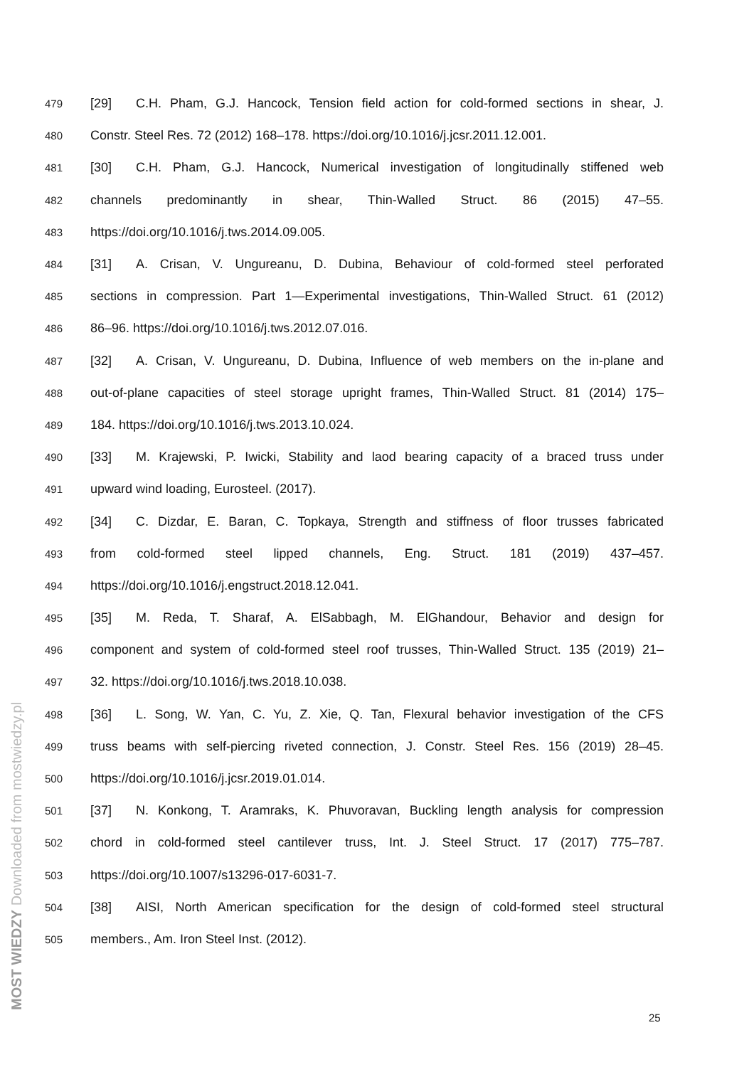479 [29] C.H. Pham, G.J. Hancock, Tension field action for cold-formed sections in shear, J.
480 Constr. Steel Res. 72 (2012) 168–178. https://doi.org/10.1016/j.jcsr.2011.12.001.
481 [30] C.H. Pham, G.J. Hancock, Numerical investigation of longitudinally stiffened web
482 channels predominantly in shear, Thin-Walled Struct. 86 (2015) 47–55.
483 https://doi.org/10.1016/j.tws.2014.09.005.
484 [31] A. Crisan, V. Ungureanu, D. Dubina, Behaviour of cold-formed steel perforated
485 sections in compression. Part 1—Experimental investigations, Thin-Walled Struct. 61 (2012)
486 86–96. https://doi.org/10.1016/j.tws.2012.07.016.
487 [32] A. Crisan, V. Ungureanu, D. Dubina, Influence of web members on the in-plane and
488 out-of-plane capacities of steel storage upright frames, Thin-Walled Struct. 81 (2014) 175–
489 184. https://doi.org/10.1016/j.tws.2013.10.024.
490 [33] M. Krajewski, P. Iwicki, Stability and laod bearing capacity of a braced truss under
491 upward wind loading, Eurosteel. (2017).
492 [34] C. Dizdar, E. Baran, C. Topkaya, Strength and stiffness of floor trusses fabricated
493 from cold-formed steel lipped channels, Eng. Struct. 181 (2019) 437–457.
494 https://doi.org/10.1016/j.engstruct.2018.12.041.
495 [35] M. Reda, T. Sharaf, A. ElSabbagh, M. ElGhandour, Behavior and design for
496 component and system of cold-formed steel roof trusses, Thin-Walled Struct. 135 (2019) 21–
497 32. https://doi.org/10.1016/j.tws.2018.10.038.
498 [36] L. Song, W. Yan, C. Yu, Z. Xie, Q. Tan, Flexural behavior investigation of the CFS
499 truss beams with self-piercing riveted connection, J. Constr. Steel Res. 156 (2019) 28–45.
500 https://doi.org/10.1016/j.jcsr.2019.01.014.
501 [37] N. Konkong, T. Aramraks, K. Phuvoravan, Buckling length analysis for compression
502 chord in cold-formed steel cantilever truss, Int. J. Steel Struct. 17 (2017) 775–787.
503 https://doi.org/10.1007/s13296-017-6031-7.
504 [38] AISI, North American specification for the design of cold-formed steel structural
505 members., Am. Iron Steel Inst. (2012).
25
MOST WIEDZY Downloaded from mostwiedzy.pl